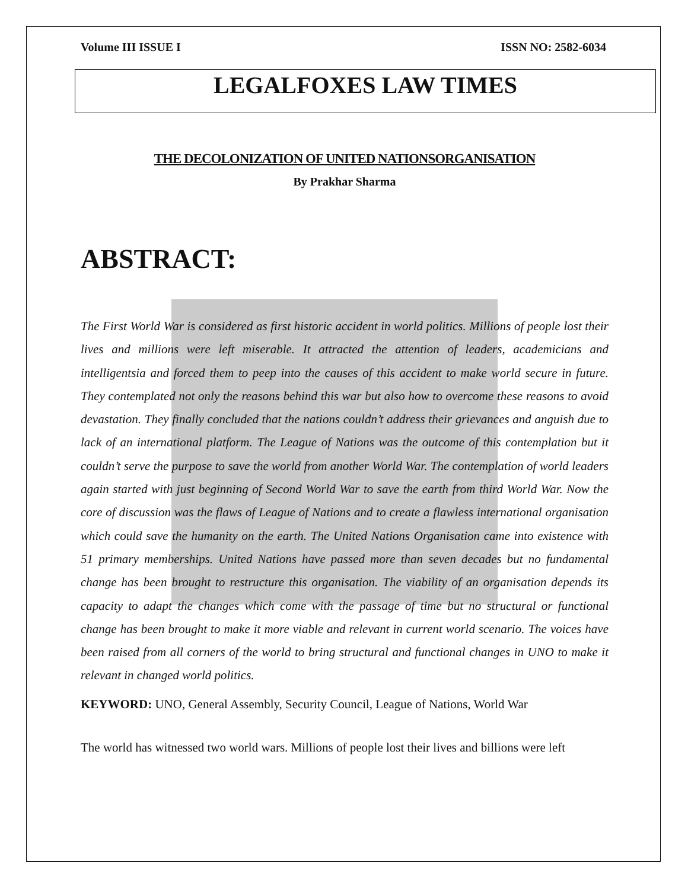Volume III ISSUE I ISSN NO: 2582-6034
LEGALFOXES LAW TIMES
THE DECOLONIZATION OF UNITED NATIONSORGANISATION
By Prakhar Sharma
ABSTRACT:
The First World War is considered as first historic accident in world politics. Millions of people lost their lives and millions were left miserable. It attracted the attention of leaders, academicians and intelligentsia and forced them to peep into the causes of this accident to make world secure in future. They contemplated not only the reasons behind this war but also how to overcome these reasons to avoid devastation. They finally concluded that the nations couldn’t address their grievances and anguish due to lack of an international platform. The League of Nations was the outcome of this contemplation but it couldn’t serve the purpose to save the world from another World War. The contemplation of world leaders again started with just beginning of Second World War to save the earth from third World War. Now the core of discussion was the flaws of League of Nations and to create a flawless international organisation which could save the humanity on the earth. The United Nations Organisation came into existence with 51 primary memberships. United Nations have passed more than seven decades but no fundamental change has been brought to restructure this organisation. The viability of an organisation depends its capacity to adapt the changes which come with the passage of time but no structural or functional change has been brought to make it more viable and relevant in current world scenario. The voices have been raised from all corners of the world to bring structural and functional changes in UNO to make it relevant in changed world politics.
KEYWORD: UNO, General Assembly, Security Council, League of Nations, World War
The world has witnessed two world wars. Millions of people lost their lives and billions were left